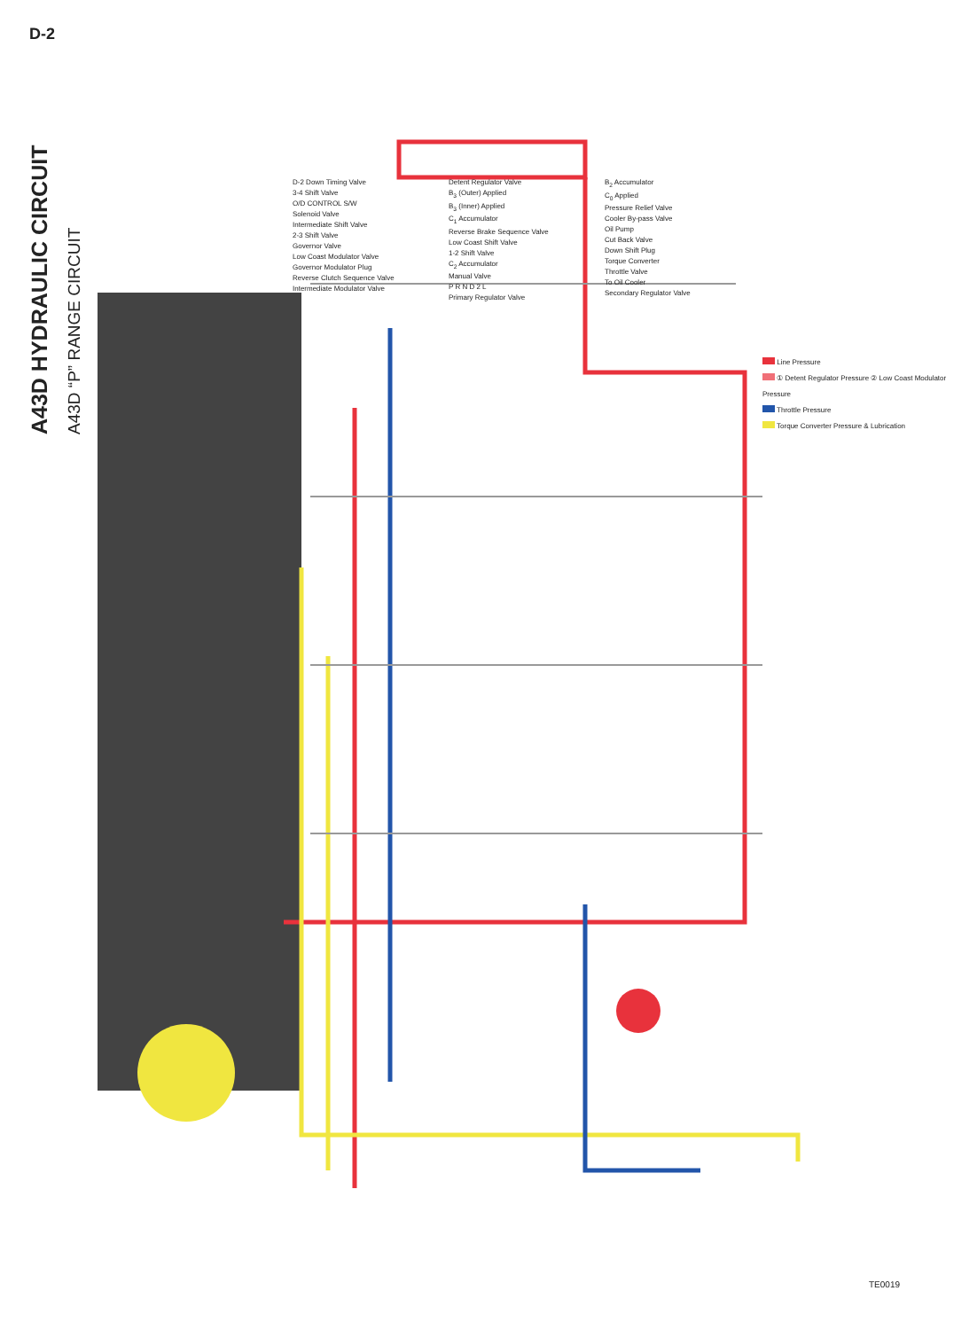D-2
A43D HYDRAULIC CIRCUIT
A43D “P” RANGE CIRCUIT
Line Pressure
① Detent Regulator Pressure ② Low Coast Modulator Pressure
Throttle Pressure
Torque Converter Pressure & Lubrication
D-2 Down Timing Valve
3-4 Shift Valve
O/D CONTROL S/W
Solenoid Valve
Intermediate Shift Valve
2-3 Shift Valve
Governor Valve
Low Coast Modulator Valve
Governor Modulator Plug
Reverse Clutch Sequence Valve
Intermediate Modulator Valve
Detent Regulator Valve
B<sub>3</sub> (Outer) Applied
B<sub>3</sub> (Inner) Applied
C<sub>1</sub> Accumulator
Reverse Brake Sequence Valve
Low Coast Shift Valve
1-2 Shift Valve
C<sub>2</sub> Accumulator
Manual Valve
P R N D 2 L
Primary Regulator Valve
B<sub>2</sub> Accumulator
C<sub>0</sub> Applied
Pressure Relief Valve
Cooler By-pass Valve
Oil Pump
Cut Back Valve
Down Shift Plug
Torque Converter
Throttle Valve
To Oil Cooler
Secondary Regulator Valve
TE0019